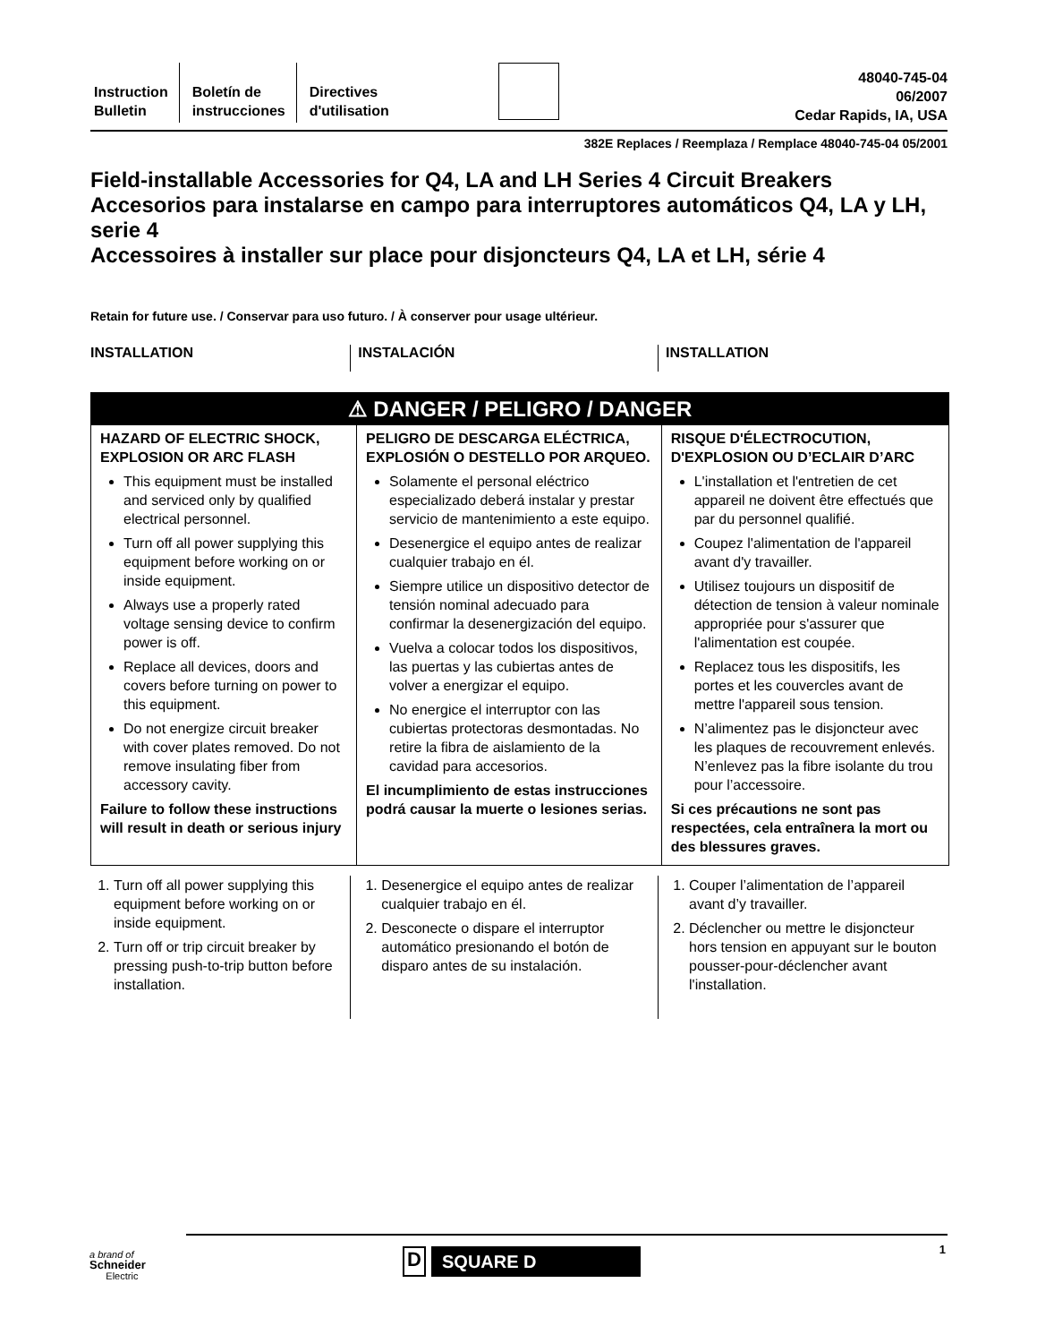Instruction
Bulletin
Boletín de
instrucciones
Directives
d'utilisation
48040-745-04
06/2007
Cedar Rapids, IA, USA
382E Replaces / Reemplaza / Remplace 48040-745-04 05/2001
Field-installable Accessories for Q4, LA and LH Series 4 Circuit Breakers
Accesorios para instalarse en campo para interruptores automáticos Q4, LA y LH, serie 4
Accessoires à installer sur place pour disjoncteurs Q4, LA et LH, série 4
Retain for future use. / Conservar para uso futuro. / À conserver pour usage ultérieur.
INSTALLATION INSTALACIÓN INSTALLATION
⚠ DANGER / PELIGRO / DANGER
HAZARD OF ELECTRIC SHOCK, EXPLOSION OR ARC FLASH
This equipment must be installed and serviced only by qualified electrical personnel.
Turn off all power supplying this equipment before working on or inside equipment.
Always use a properly rated voltage sensing device to confirm power is off.
Replace all devices, doors and covers before turning on power to this equipment.
Do not energize circuit breaker with cover plates removed. Do not remove insulating fiber from accessory cavity.
Failure to follow these instructions will result in death or serious injury
PELIGRO DE DESCARGA ELÉCTRICA, EXPLOSIÓN O DESTELLO POR ARQUEO.
Solamente el personal eléctrico especializado deberá instalar y prestar servicio de mantenimiento a este equipo.
Desenergice el equipo antes de realizar cualquier trabajo en él.
Siempre utilice un dispositivo detector de tensión nominal adecuado para confirmar la desenergización del equipo.
Vuelva a colocar todos los dispositivos, las puertas y las cubiertas antes de volver a energizar el equipo.
No energice el interruptor con las cubiertas protectoras desmontadas. No retire la fibra de aislamiento de la cavidad para accesorios.
El incumplimiento de estas instrucciones podrá causar la muerte o lesiones serias.
RISQUE D'ÉLECTROCUTION, D'EXPLOSION OU D’ECLAIR D’ARC
L'installation et l'entretien de cet appareil ne doivent être effectués que par du personnel qualifié.
Coupez l'alimentation de l'appareil avant d'y travailler.
Utilisez toujours un dispositif de détection de tension à valeur nominale appropriée pour s'assurer que l'alimentation est coupée.
Replacez tous les dispositifs, les portes et les couvercles avant de mettre l'appareil sous tension.
N’alimentez pas le disjoncteur avec les plaques de recouvrement enlevés. N’enlevez pas la fibre isolante du trou pour l’accessoire.
Si ces précautions ne sont pas respectées, cela entraînera la mort ou des blessures graves.
1. Turn off all power supplying this equipment before working on or inside equipment.
2. Turn off or trip circuit breaker by pressing push-to-trip button before installation.
1. Desenergice el equipo antes de realizar cualquier trabajo en él.
2. Desconecte o dispare el interruptor automático presionando el botón de disparo antes de su instalación.
1. Couper l’alimentation de l’appareil avant d’y travailler.
2. Déclencher ou mettre le disjoncteur hors tension en appuyant sur le bouton pousser-pour-déclencher avant l'installation.
a brand of
Schneider
Electric
1
D
SQUARE D